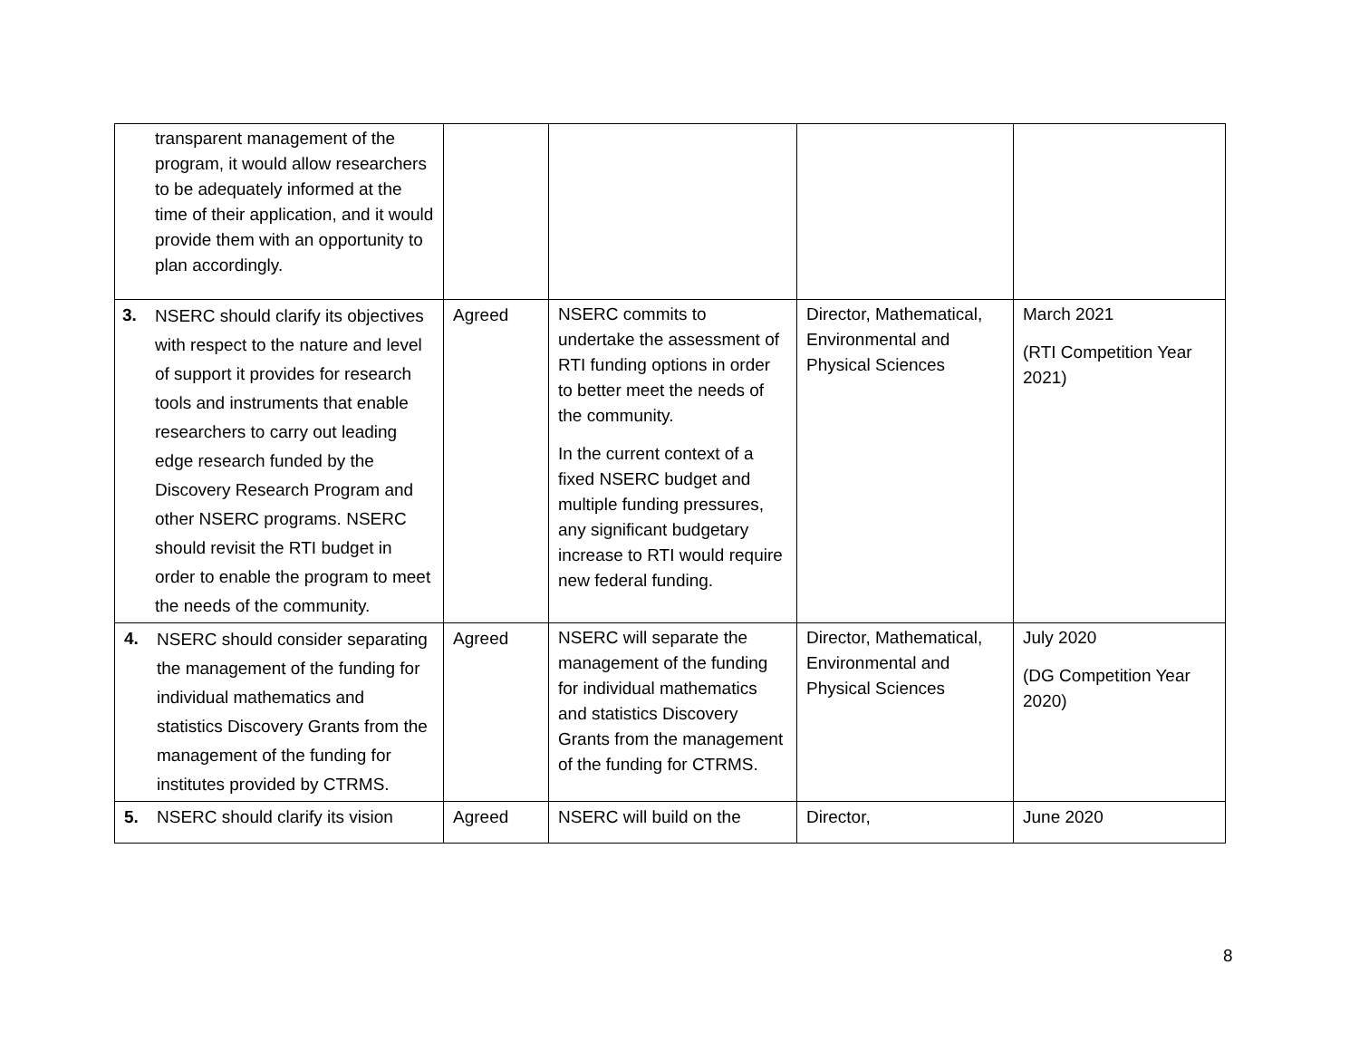| transparent management of the program, it would allow researchers to be adequately informed at the time of their application, and it would provide them with an opportunity to plan accordingly. | | | | |
| 3. NSERC should clarify its objectives with respect to the nature and level of support it provides for research tools and instruments that enable researchers to carry out leading edge research funded by the Discovery Research Program and other NSERC programs. NSERC should revisit the RTI budget in order to enable the program to meet the needs of the community. | Agreed | NSERC commits to undertake the assessment of RTI funding options in order to better meet the needs of the community. In the current context of a fixed NSERC budget and multiple funding pressures, any significant budgetary increase to RTI would require new federal funding. | Director, Mathematical, Environmental and Physical Sciences | March 2021 (RTI Competition Year 2021) |
| 4. NSERC should consider separating the management of the funding for individual mathematics and statistics Discovery Grants from the management of the funding for institutes provided by CTRMS. | Agreed | NSERC will separate the management of the funding for individual mathematics and statistics Discovery Grants from the management of the funding for CTRMS. | Director, Mathematical, Environmental and Physical Sciences | July 2020 (DG Competition Year 2020) |
| 5. NSERC should clarify its vision | Agreed | NSERC will build on the | Director, | June 2020 |
8